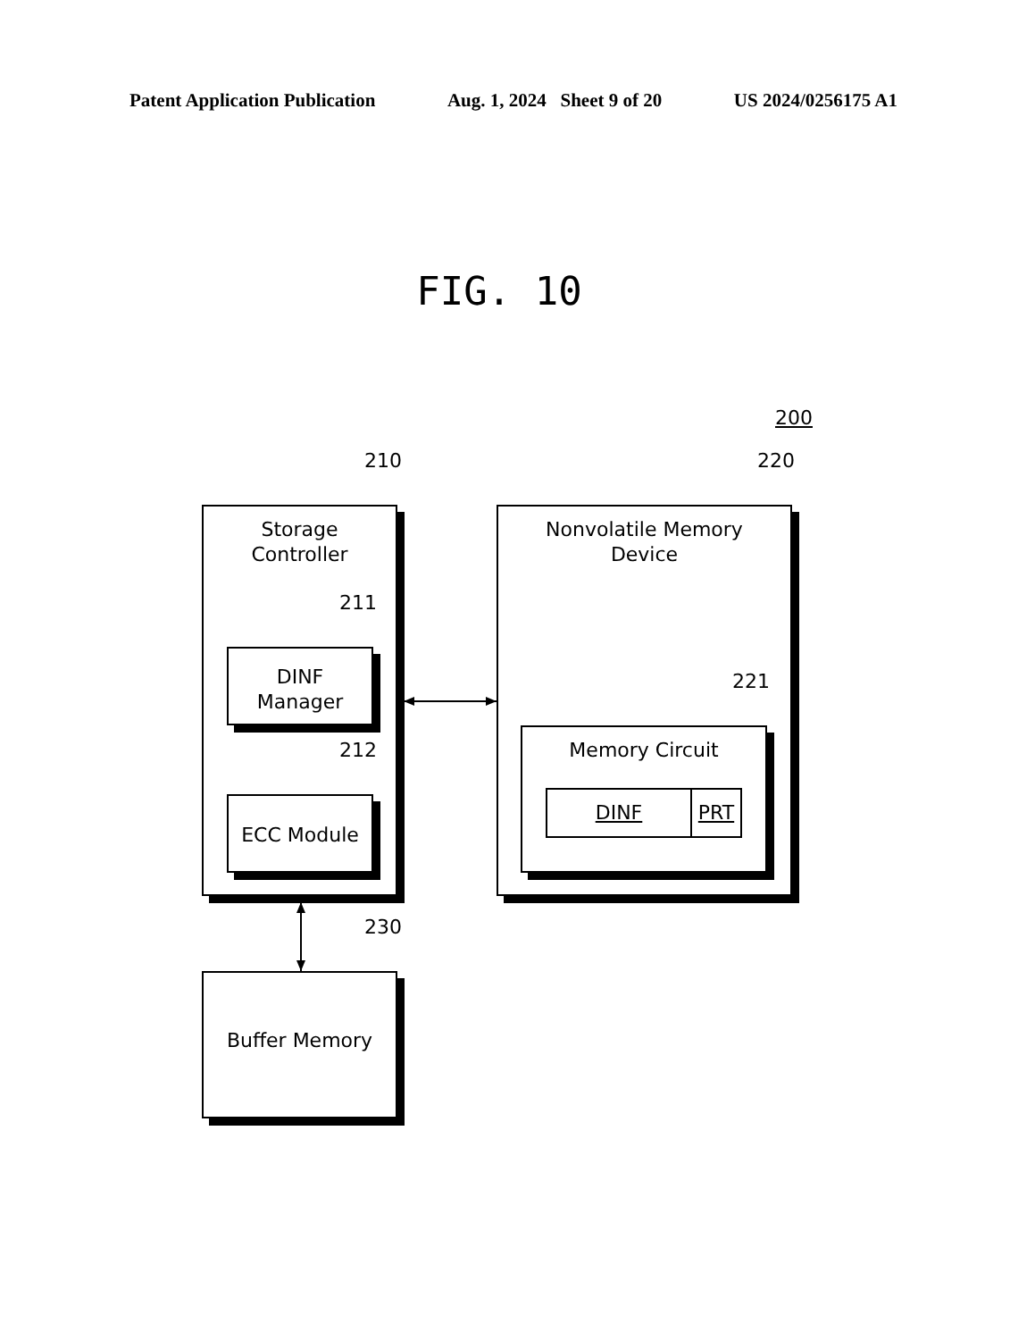Patent Application Publication Aug. 1, 2024 Sheet 9 of 20 US 2024/0256175 A1
FIG. 10
200
210 220
Storage
Controller
211
DINF
Manager
212
ECC Module
Nonvolatile Memory
Device
221
Memory Circuit
DINF PRT
230
Buffer Memory